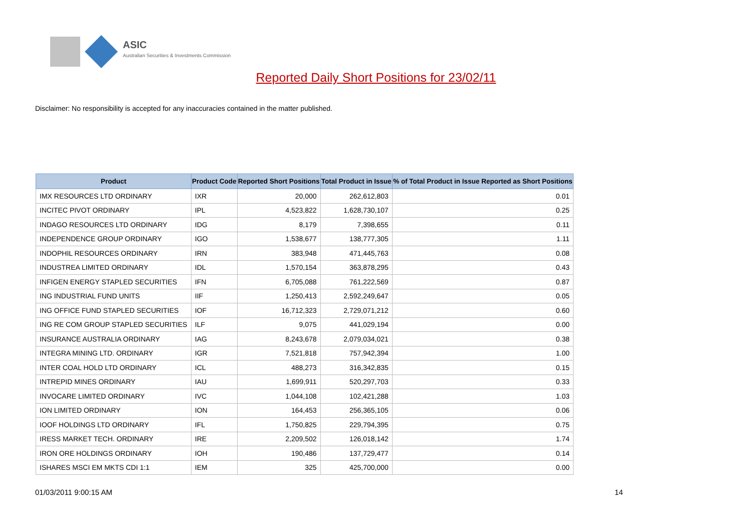ASIC
Australian Securities & Investments Commission
Reported Daily Short Positions for 23/02/11
Disclaimer: No responsibility is accepted for any inaccuracies contained in the matter published.
| Product | Product Code | Reported Short Positions | Total Product in Issue | % of Total Product in Issue Reported as Short Positions |
| --- | --- | --- | --- | --- |
| IMX RESOURCES LTD ORDINARY | IXR | 20,000 | 262,612,803 | 0.01 |
| INCITEC PIVOT ORDINARY | IPL | 4,523,822 | 1,628,730,107 | 0.25 |
| INDAGO RESOURCES LTD ORDINARY | IDG | 8,179 | 7,398,655 | 0.11 |
| INDEPENDENCE GROUP ORDINARY | IGO | 1,538,677 | 138,777,305 | 1.11 |
| INDOPHIL RESOURCES ORDINARY | IRN | 383,948 | 471,445,763 | 0.08 |
| INDUSTREA LIMITED ORDINARY | IDL | 1,570,154 | 363,878,295 | 0.43 |
| INFIGEN ENERGY STAPLED SECURITIES | IFN | 6,705,088 | 761,222,569 | 0.87 |
| ING INDUSTRIAL FUND UNITS | IIF | 1,250,413 | 2,592,249,647 | 0.05 |
| ING OFFICE FUND STAPLED SECURITIES | IOF | 16,712,323 | 2,729,071,212 | 0.60 |
| ING RE COM GROUP STAPLED SECURITIES | ILF | 9,075 | 441,029,194 | 0.00 |
| INSURANCE AUSTRALIA ORDINARY | IAG | 8,243,678 | 2,079,034,021 | 0.38 |
| INTEGRA MINING LTD. ORDINARY | IGR | 7,521,818 | 757,942,394 | 1.00 |
| INTER COAL HOLD LTD ORDINARY | ICL | 488,273 | 316,342,835 | 0.15 |
| INTREPID MINES ORDINARY | IAU | 1,699,911 | 520,297,703 | 0.33 |
| INVOCARE LIMITED ORDINARY | IVC | 1,044,108 | 102,421,288 | 1.03 |
| ION LIMITED ORDINARY | ION | 164,453 | 256,365,105 | 0.06 |
| IOOF HOLDINGS LTD ORDINARY | IFL | 1,750,825 | 229,794,395 | 0.75 |
| IRESS MARKET TECH. ORDINARY | IRE | 2,209,502 | 126,018,142 | 1.74 |
| IRON ORE HOLDINGS ORDINARY | IOH | 190,486 | 137,729,477 | 0.14 |
| ISHARES MSCI EM MKTS CDI 1:1 | IEM | 325 | 425,700,000 | 0.00 |
01/03/2011 9:00:15 AM 14